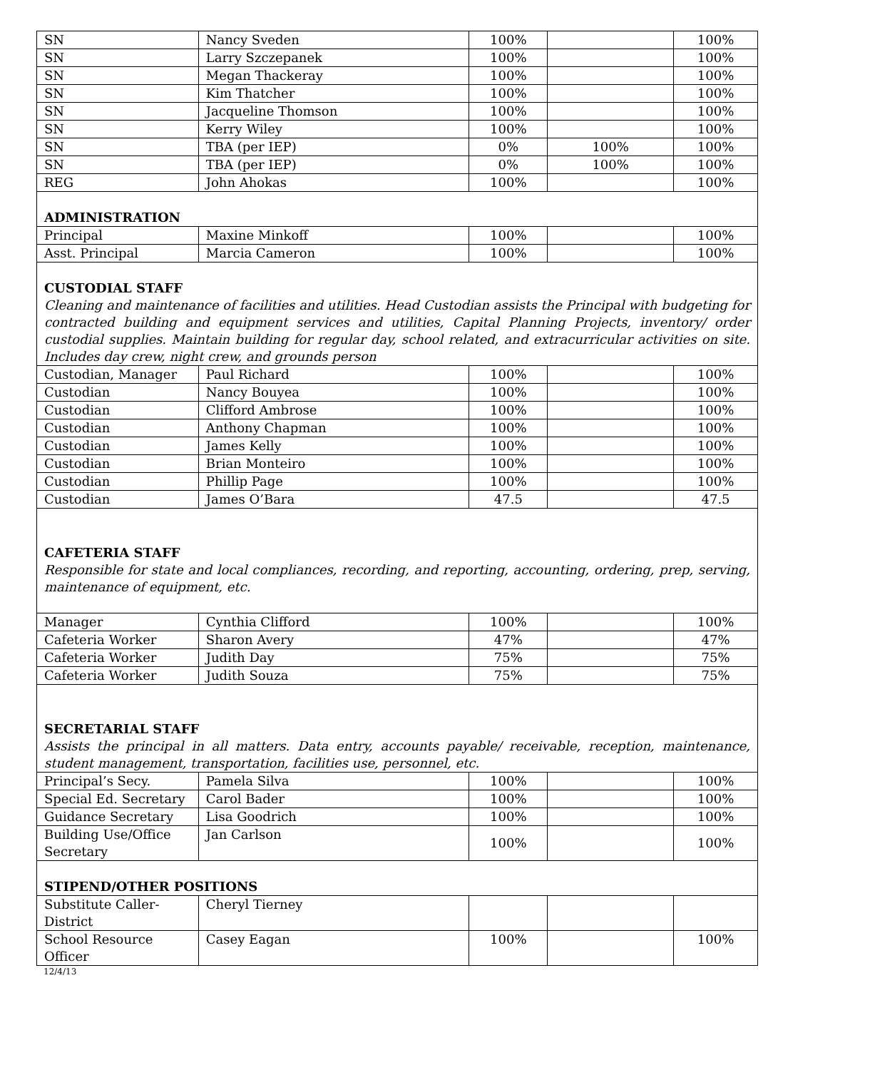| SN | Nancy Sveden | 100% | | 100% |
| SN | Larry Szczepanek | 100% | | 100% |
| SN | Megan Thackeray | 100% | | 100% |
| SN | Kim Thatcher | 100% | | 100% |
| SN | Jacqueline Thomson | 100% | | 100% |
| SN | Kerry Wiley | 100% | | 100% |
| SN | TBA (per IEP) | 0% | 100% | 100% |
| SN | TBA (per IEP) | 0% | 100% | 100% |
| REG | John Ahokas | 100% | | 100% |
| ADMINISTRATION | | | | |
| Principal | Maxine Minkoff | 100% | | 100% |
| Asst. Principal | Marcia Cameron | 100% | | 100% |
| CUSTODIAL STAFF Cleaning and maintenance of facilities and utilities. Head Custodian assists the Principal with budgeting for contracted building and equipment services and utilities, Capital Planning Projects, inventory/ order custodial supplies. Maintain building for regular day, school related, and extracurricular activities on site. Includes day crew, night crew, and grounds person | | | | |
| Custodian, Manager | Paul Richard | 100% | | 100% |
| Custodian | Nancy Bouyea | 100% | | 100% |
| Custodian | Clifford Ambrose | 100% | | 100% |
| Custodian | Anthony Chapman | 100% | | 100% |
| Custodian | James Kelly | 100% | | 100% |
| Custodian | Brian Monteiro | 100% | | 100% |
| Custodian | Phillip Page | 100% | | 100% |
| Custodian | James O’Bara | 47.5 | | 47.5 |
| CAFETERIA STAFF Responsible for state and local compliances, recording, and reporting, accounting, ordering, prep, serving, maintenance of equipment, etc. | | | | |
| Manager | Cynthia Clifford | 100% | | 100% |
| Cafeteria Worker | Sharon Avery | 47% | | 47% |
| Cafeteria Worker | Judith Day | 75% | | 75% |
| Cafeteria Worker | Judith Souza | 75% | | 75% |
| SECRETARIAL STAFF Assists the principal in all matters. Data entry, accounts payable/ receivable, reception, maintenance, student management, transportation, facilities use, personnel, etc. | | | | |
| Principal’s Secy. | Pamela Silva | 100% | | 100% |
| Special Ed. Secretary | Carol Bader | 100% | | 100% |
| Guidance Secretary | Lisa Goodrich | 100% | | 100% |
| Building Use/Office Secretary | Jan Carlson | 100% | | 100% |
| STIPEND/OTHER POSITIONS | | | | |
| Substitute Caller-District | Cheryl Tierney | | | |
| School Resource Officer | Casey Eagan | 100% | | 100% |
12/4/13